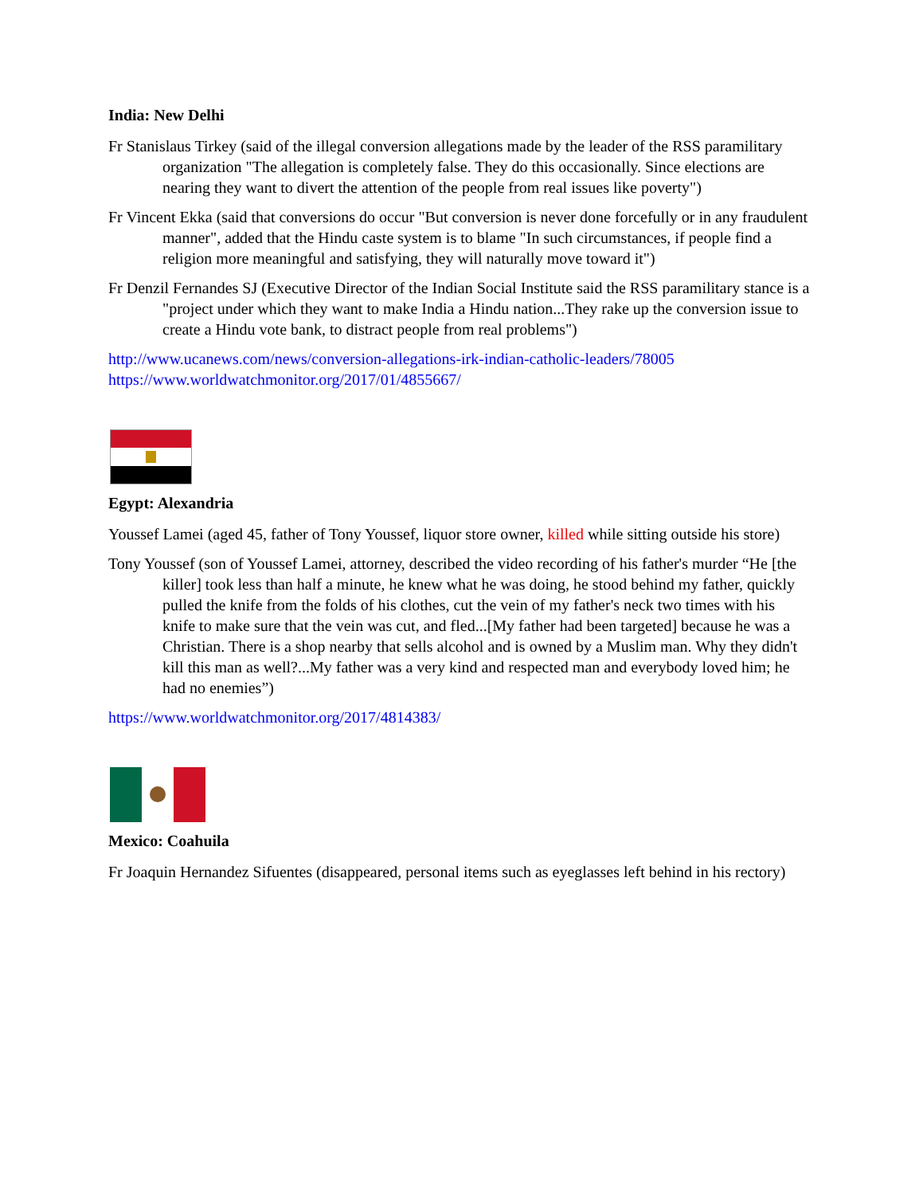India: New Delhi
Fr Stanislaus Tirkey (said of the illegal conversion allegations made by the leader of the RSS paramilitary organization "The allegation is completely false. They do this occasionally. Since elections are nearing they want to divert the attention of the people from real issues like poverty")
Fr Vincent Ekka (said that conversions do occur "But conversion is never done forcefully or in any fraudulent manner", added that the Hindu caste system is to blame "In such circumstances, if people find a religion more meaningful and satisfying, they will naturally move toward it")
Fr Denzil Fernandes SJ (Executive Director of the Indian Social Institute said the RSS paramilitary stance is a "project under which they want to make India a Hindu nation...They rake up the conversion issue to create a Hindu vote bank, to distract people from real problems")
http://www.ucanews.com/news/conversion-allegations-irk-indian-catholic-leaders/78005
https://www.worldwatchmonitor.org/2017/01/4855667/
Egypt: Alexandria
Youssef Lamei (aged 45, father of Tony Youssef, liquor store owner, killed while sitting outside his store)
Tony Youssef (son of Youssef Lamei, attorney, described the video recording of his father's murder “He [the killer] took less than half a minute, he knew what he was doing, he stood behind my father, quickly pulled the knife from the folds of his clothes, cut the vein of my father's neck two times with his knife to make sure that the vein was cut, and fled...[My father had been targeted] because he was a Christian. There is a shop nearby that sells alcohol and is owned by a Muslim man. Why they didn't kill this man as well?...My father was a very kind and respected man and everybody loved him; he had no enemies”)
https://www.worldwatchmonitor.org/2017/4814383/
Mexico: Coahuila
Fr Joaquin Hernandez Sifuentes (disappeared, personal items such as eyeglasses left behind in his rectory)